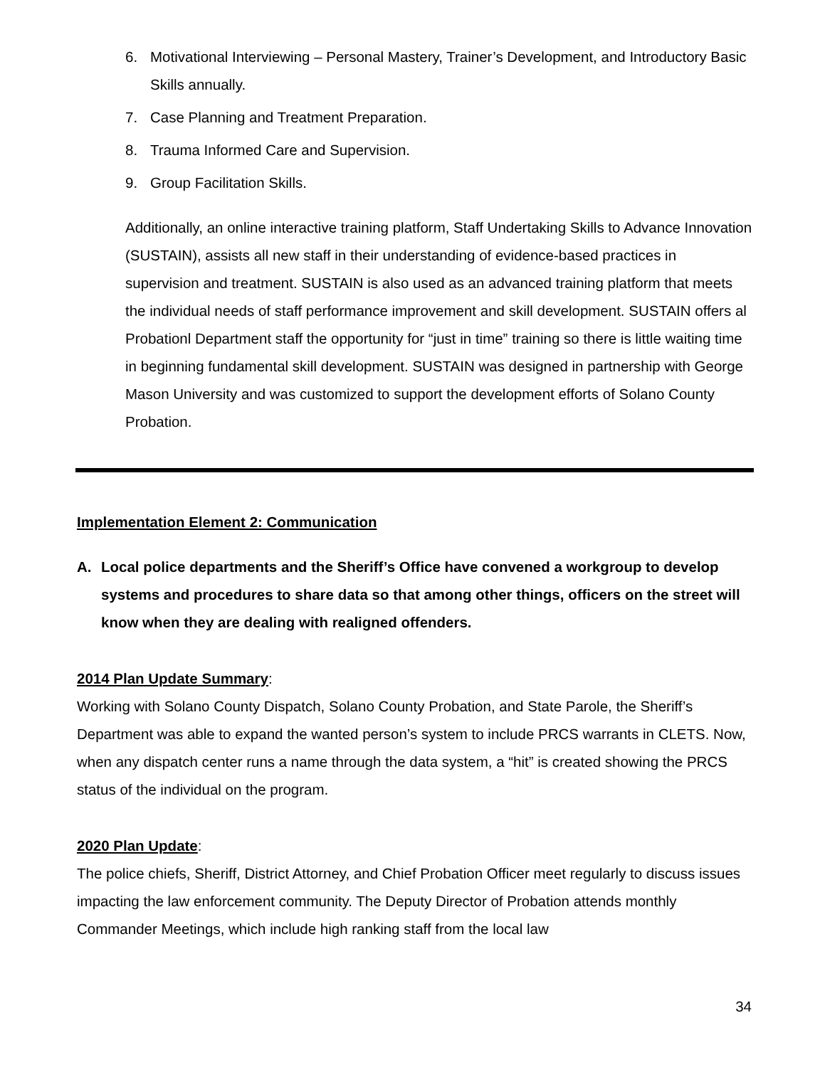6. Motivational Interviewing – Personal Mastery, Trainer’s Development, and Introductory Basic Skills annually.
7. Case Planning and Treatment Preparation.
8. Trauma Informed Care and Supervision.
9. Group Facilitation Skills.
Additionally, an online interactive training platform, Staff Undertaking Skills to Advance Innovation (SUSTAIN), assists all new staff in their understanding of evidence-based practices in supervision and treatment. SUSTAIN is also used as an advanced training platform that meets the individual needs of staff performance improvement and skill development. SUSTAIN offers al Probationl Department staff the opportunity for “just in time” training so there is little waiting time in beginning fundamental skill development. SUSTAIN was designed in partnership with George Mason University and was customized to support the development efforts of Solano County Probation.
Implementation Element 2: Communication
A. Local police departments and the Sheriff’s Office have convened a workgroup to develop systems and procedures to share data so that among other things, officers on the street will know when they are dealing with realigned offenders.
2014 Plan Update Summary:
Working with Solano County Dispatch, Solano County Probation, and State Parole, the Sheriff’s Department was able to expand the wanted person’s system to include PRCS warrants in CLETS. Now, when any dispatch center runs a name through the data system, a “hit” is created showing the PRCS status of the individual on the program.
2020 Plan Update:
The police chiefs, Sheriff, District Attorney, and Chief Probation Officer meet regularly to discuss issues impacting the law enforcement community. The Deputy Director of Probation attends monthly Commander Meetings, which include high ranking staff from the local law
34